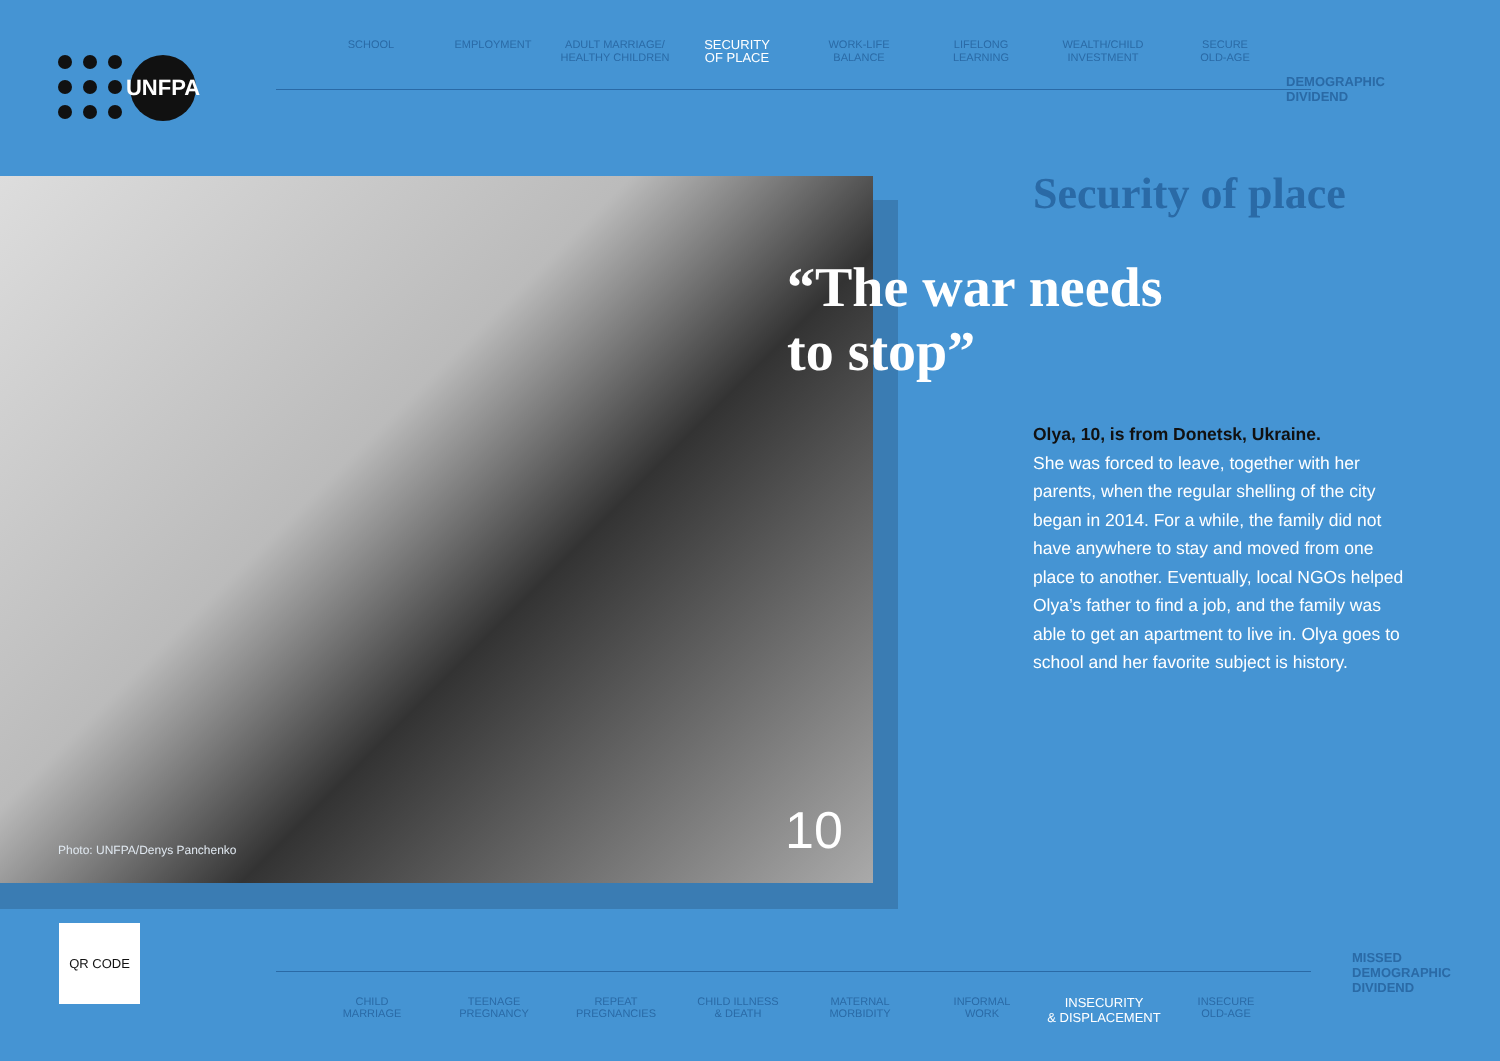UNFPA
SCHOOL EMPLOYMENT ADULT MARRIAGE/
HEALTHY CHILDREN
SECURITY
OF PLACE
WORK-LIFE
BALANCE
LIFELONG
LEARNING
WEALTH/CHILD
INVESTMENT
SECURE
OLD-AGE
DEMOGRAPHIC
DIVIDEND
Photo: UNFPA/Denys Panchenko 10
Security of place
“The war needs
to stop”
Olya, 10, is from Donetsk, Ukraine.
She was forced to leave, together with her parents, when the regular shelling of the city began in 2014. For a while, the family did not have anywhere to stay and moved from one place to another. Eventually, local NGOs helped Olya’s father to find a job, and the family was able to get an apartment to live in. Olya goes to school and her favorite subject is history.
QR CODE
CHILD
MARRIAGE
TEENAGE
PREGNANCY
REPEAT
PREGNANCIES
CHILD ILLNESS
& DEATH
MATERNAL
MORBIDITY
INFORMAL
WORK
INSECURITY
& DISPLACEMENT
INSECURE
OLD-AGE
MISSED
DEMOGRAPHIC
DIVIDEND